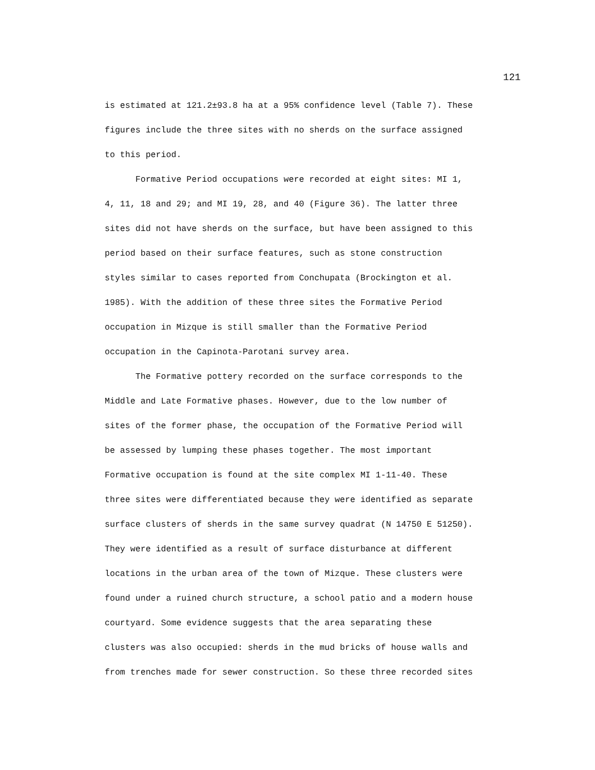121
is estimated at 121.2±93.8 ha at a 95% confidence level (Table 7). These figures include the three sites with no sherds on the surface assigned to this period. Formative Period occupations were recorded at eight sites: MI 1, 4, 11, 18 and 29; and MI 19, 28, and 40 (Figure 36). The latter three sites did not have sherds on the surface, but have been assigned to this period based on their surface features, such as stone construction styles similar to cases reported from Conchupata (Brockington et al. 1985). With the addition of these three sites the Formative Period occupation in Mizque is still smaller than the Formative Period occupation in the Capinota-Parotani survey area. The Formative pottery recorded on the surface corresponds to the Middle and Late Formative phases. However, due to the low number of sites of the former phase, the occupation of the Formative Period will be assessed by lumping these phases together. The most important Formative occupation is found at the site complex MI 1-11-40. These three sites were differentiated because they were identified as separate surface clusters of sherds in the same survey quadrat (N 14750 E 51250). They were identified as a result of surface disturbance at different locations in the urban area of the town of Mizque. These clusters were found under a ruined church structure, a school patio and a modern house courtyard. Some evidence suggests that the area separating these clusters was also occupied: sherds in the mud bricks of house walls and from trenches made for sewer construction. So these three recorded sites